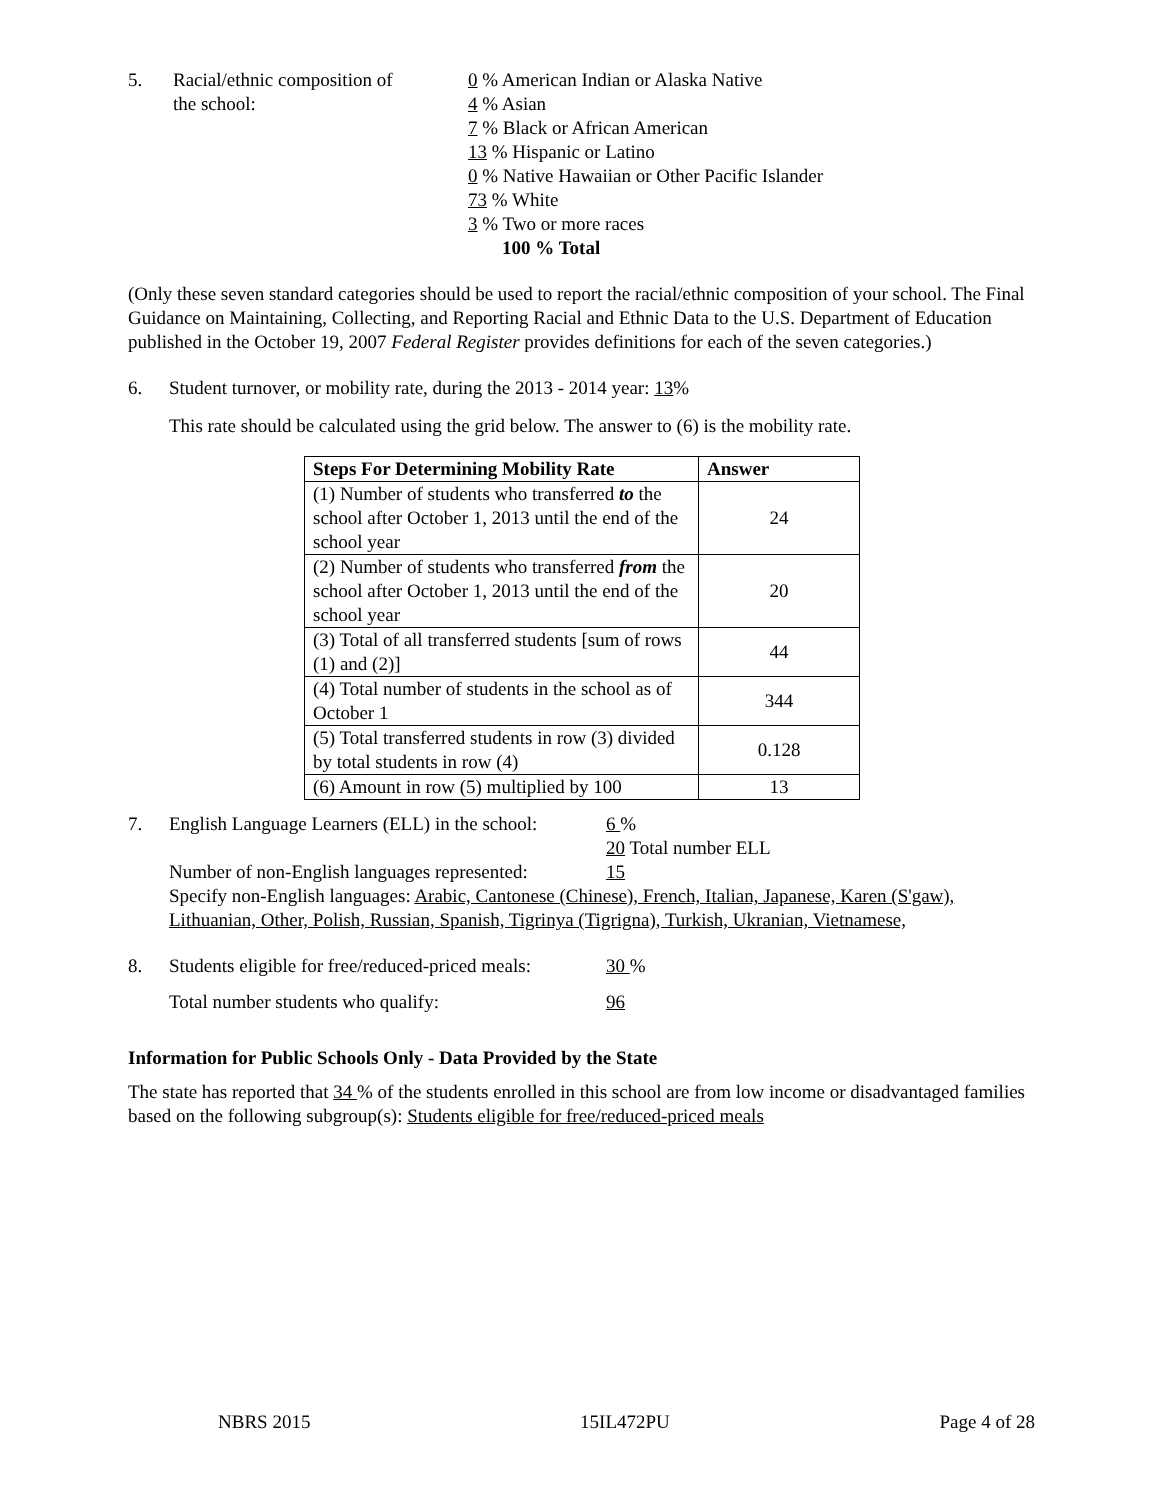5. Racial/ethnic composition of
the school:
0 % American Indian or Alaska Native
4 % Asian
7 % Black or African American
13 % Hispanic or Latino
0 % Native Hawaiian or Other Pacific Islander
73 % White
3 % Two or more races
100 % Total
(Only these seven standard categories should be used to report the racial/ethnic composition of your school. The Final Guidance on Maintaining, Collecting, and Reporting Racial and Ethnic Data to the U.S. Department of Education published in the October 19, 2007 Federal Register provides definitions for each of the seven categories.)
6. Student turnover, or mobility rate, during the 2013 - 2014 year: 13%
This rate should be calculated using the grid below. The answer to (6) is the mobility rate.
| Steps For Determining Mobility Rate | Answer |
| --- | --- |
| (1) Number of students who transferred to the school after October 1, 2013 until the end of the school year | 24 |
| (2) Number of students who transferred from the school after October 1, 2013 until the end of the school year | 20 |
| (3) Total of all transferred students [sum of rows (1) and (2)] | 44 |
| (4) Total number of students in the school as of October 1 | 344 |
| (5) Total transferred students in row (3) divided by total students in row (4) | 0.128 |
| (6) Amount in row (5) multiplied by 100 | 13 |
7. English Language Learners (ELL) in the school:
6 %
20 Total number ELL
Number of non-English languages represented:
15
Specify non-English languages: Arabic, Cantonese (Chinese), French, Italian, Japanese, Karen (S'gaw), Lithuanian, Other, Polish, Russian, Spanish, Tigrinya (Tigrigna), Turkish, Ukranian, Vietnamese,
8. Students eligible for free/reduced-priced meals:
30 %
Total number students who qualify: 96
Information for Public Schools Only - Data Provided by the State
The state has reported that 34 % of the students enrolled in this school are from low income or disadvantaged families based on the following subgroup(s): Students eligible for free/reduced-priced meals
NBRS 2015 15IL472PU Page 4 of 28